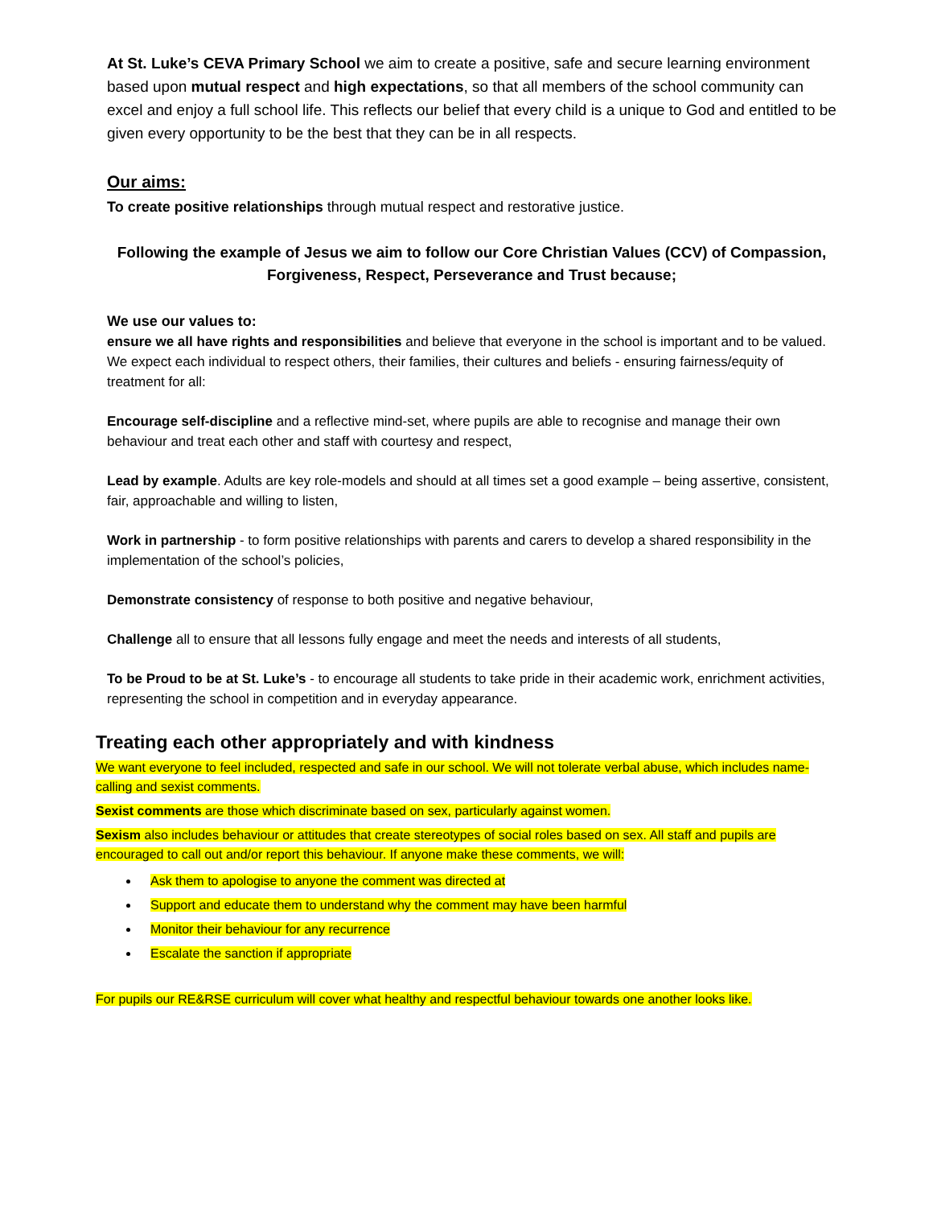At St. Luke’s CEVA Primary School we aim to create a positive, safe and secure learning environment based upon mutual respect and high expectations, so that all members of the school community can excel and enjoy a full school life. This reflects our belief that every child is a unique to God and entitled to be given every opportunity to be the best that they can be in all respects.
Our aims:
To create positive relationships through mutual respect and restorative justice.
Following the example of Jesus we aim to follow our Core Christian Values (CCV) of Compassion, Forgiveness, Respect, Perseverance and Trust because;
We use our values to:
ensure we all have rights and responsibilities and believe that everyone in the school is important and to be valued. We expect each individual to respect others, their families, their cultures and beliefs - ensuring fairness/equity of treatment for all:
Encourage self-discipline and a reflective mind-set, where pupils are able to recognise and manage their own behaviour and treat each other and staff with courtesy and respect,
Lead by example. Adults are key role-models and should at all times set a good example – being assertive, consistent, fair, approachable and willing to listen,
Work in partnership - to form positive relationships with parents and carers to develop a shared responsibility in the implementation of the school’s policies,
Demonstrate consistency of response to both positive and negative behaviour,
Challenge all to ensure that all lessons fully engage and meet the needs and interests of all students,
To be Proud to be at St. Luke’s - to encourage all students to take pride in their academic work, enrichment activities, representing the school in competition and in everyday appearance.
Treating each other appropriately and with kindness
We want everyone to feel included, respected and safe in our school. We will not tolerate verbal abuse, which includes name-calling and sexist comments.
Sexist comments are those which discriminate based on sex, particularly against women.
Sexism also includes behaviour or attitudes that create stereotypes of social roles based on sex. All staff and pupils are encouraged to call out and/or report this behaviour. If anyone make these comments, we will:
Ask them to apologise to anyone the comment was directed at
Support and educate them to understand why the comment may have been harmful
Monitor their behaviour for any recurrence
Escalate the sanction if appropriate
For pupils our RE&RSE curriculum will cover what healthy and respectful behaviour towards one another looks like.